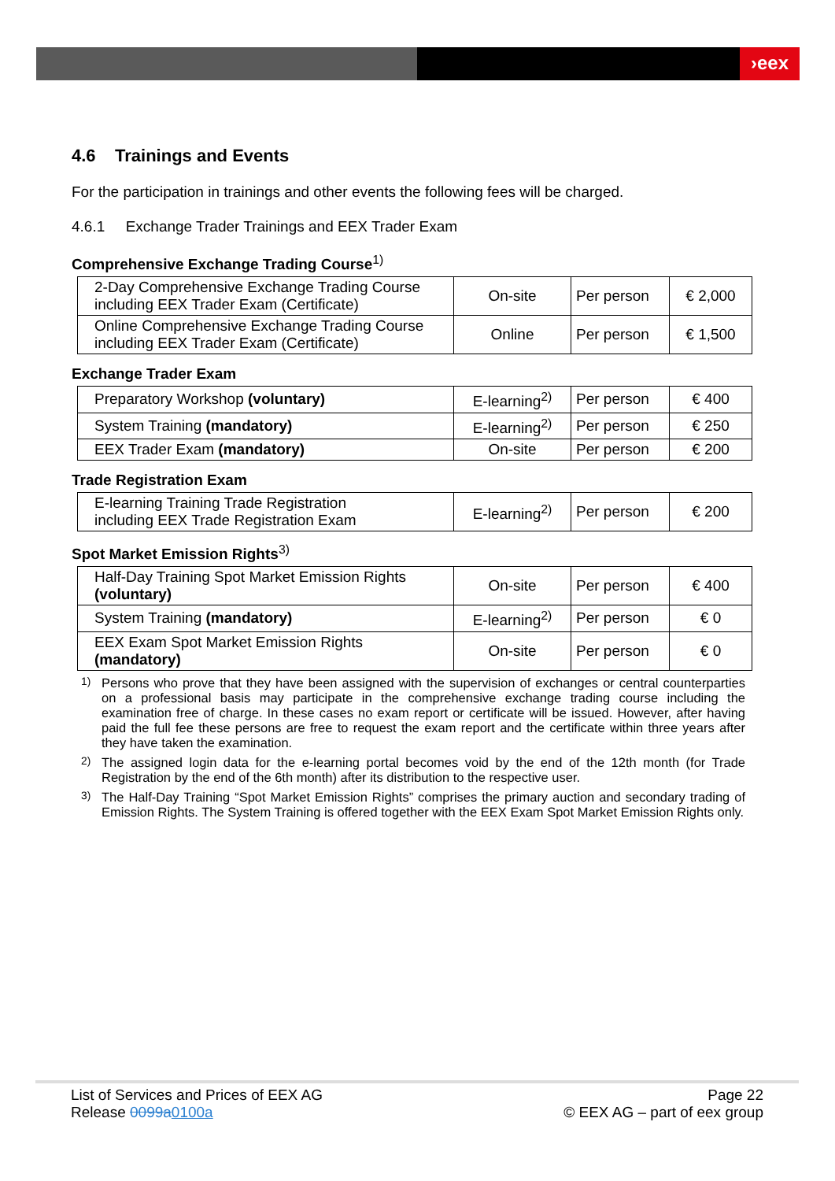›eex
4.6 Trainings and Events
For the participation in trainings and other events the following fees will be charged.
4.6.1 Exchange Trader Trainings and EEX Trader Exam
Comprehensive Exchange Trading Course<sup>1)</sup>
| 2-Day Comprehensive Exchange Trading Course including EEX Trader Exam (Certificate) | On-site | Per person | € 2,000 |
| Online Comprehensive Exchange Trading Course including EEX Trader Exam (Certificate) | Online | Per person | € 1,500 |
Exchange Trader Exam
| Preparatory Workshop (voluntary) | E-learning<sup>2)</sup> | Per person | € 400 |
| System Training (mandatory) | E-learning<sup>2)</sup> | Per person | € 250 |
| EEX Trader Exam (mandatory) | On-site | Per person | € 200 |
Trade Registration Exam
| E-learning Training Trade Registration including EEX Trade Registration Exam | E-learning<sup>2)</sup> | Per person | € 200 |
Spot Market Emission Rights<sup>3)</sup>
| Half-Day Training Spot Market Emission Rights (voluntary) | On-site | Per person | € 400 |
| System Training (mandatory) | E-learning<sup>2)</sup> | Per person | € 0 |
| EEX Exam Spot Market Emission Rights (mandatory) | On-site | Per person | € 0 |
<sup>1)</sup> Persons who prove that they have been assigned with the supervision of exchanges or central counterparties on a professional basis may participate in the comprehensive exchange trading course including the examination free of charge. In these cases no exam report or certificate will be issued. However, after having paid the full fee these persons are free to request the exam report and the certificate within three years after they have taken the examination.
<sup>2)</sup> The assigned login data for the e-learning portal becomes void by the end of the 12th month (for Trade Registration by the end of the 6th month) after its distribution to the respective user.
<sup>3)</sup> The Half-Day Training “Spot Market Emission Rights” comprises the primary auction and secondary trading of Emission Rights. The System Training is offered together with the EEX Exam Spot Market Emission Rights only.
List of Services and Prices of EEX AG
Release 0099a 0100a
Page 22
© EEX AG – part of eex group